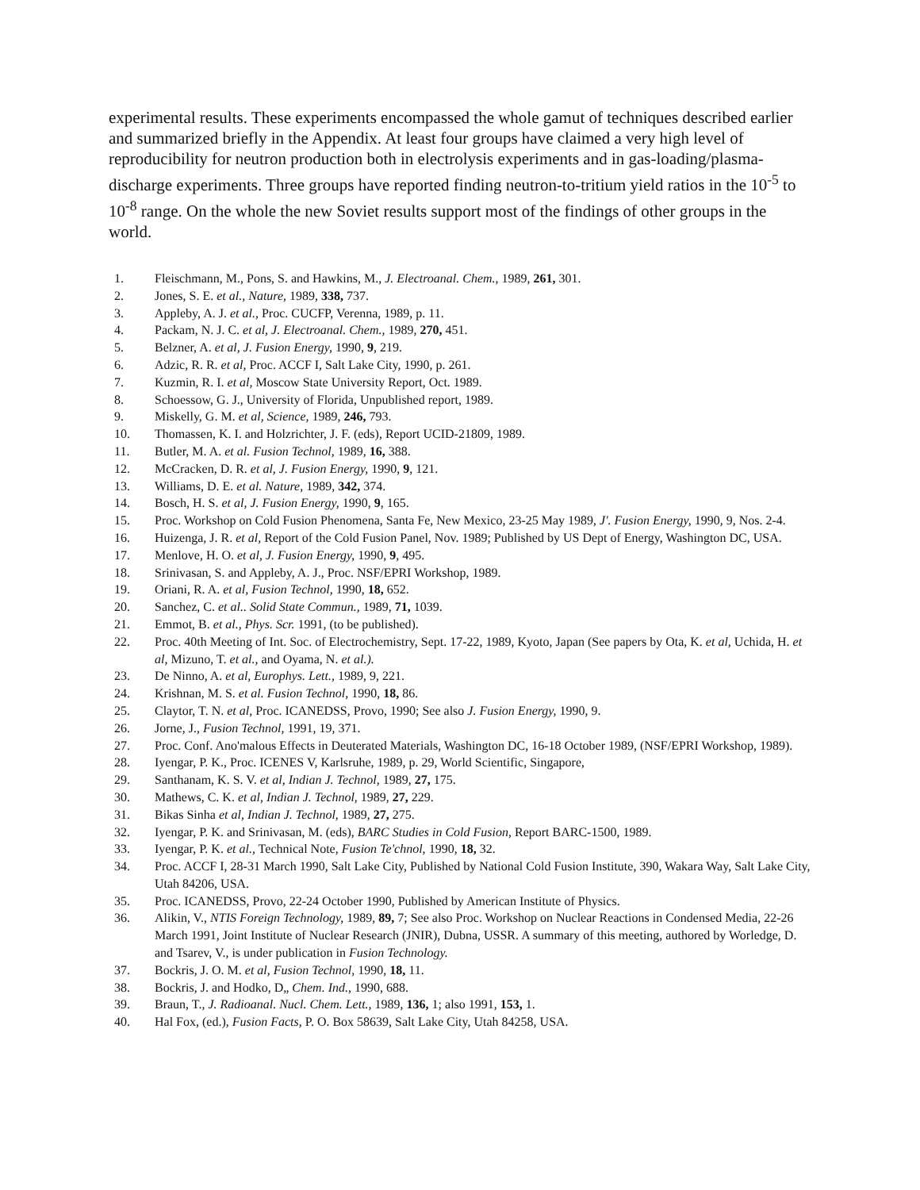experimental results. These experiments encompassed the whole gamut of techniques described earlier and summarized briefly in the Appendix. At least four groups have claimed a very high level of reproducibility for neutron production both in electrolysis experiments and in gas-loading/plasma-discharge experiments. Three groups have reported finding neutron-to-tritium yield ratios in the 10<sup>-5</sup> to 10<sup>-8</sup> range. On the whole the new Soviet results support most of the findings of other groups in the world.
1. Fleischmann, M., Pons, S. and Hawkins, M., J. Electroanal. Chem., 1989, 261, 301.
2. Jones, S. E. et al., Nature, 1989, 338, 737.
3. Appleby, A. J. et al., Proc. CUCFP, Verenna, 1989, p. 11.
4. Packam, N. J. C. et al, J. Electroanal. Chem., 1989, 270, 451.
5. Belzner, A. et al, J. Fusion Energy, 1990, 9, 219.
6. Adzic, R. R. et al, Proc. ACCF I, Salt Lake City, 1990, p. 261.
7. Kuzmin, R. I. et al, Moscow State University Report, Oct. 1989.
8. Schoessow, G. J., University of Florida, Unpublished report, 1989.
9. Miskelly, G. M. et al, Science, 1989, 246, 793.
10. Thomassen, K. I. and Holzrichter, J. F. (eds), Report UCID-21809, 1989.
11. Butler, M. A. et al. Fusion Technol, 1989, 16, 388.
12. McCracken, D. R. et al, J. Fusion Energy, 1990, 9, 121.
13. Williams, D. E. et al. Nature, 1989, 342, 374.
14. Bosch, H. S. et al, J. Fusion Energy, 1990, 9, 165.
15. Proc. Workshop on Cold Fusion Phenomena, Santa Fe, New Mexico, 23-25 May 1989, J'. Fusion Energy, 1990, 9, Nos. 2-4.
16. Huizenga, J. R. et al, Report of the Cold Fusion Panel, Nov. 1989; Published by US Dept of Energy, Washington DC, USA.
17. Menlove, H. O. et al, J. Fusion Energy, 1990, 9, 495.
18. Srinivasan, S. and Appleby, A. J., Proc. NSF/EPRI Workshop, 1989.
19. Oriani, R. A. et al, Fusion Technol, 1990, 18, 652.
20. Sanchez, C. et al.. Solid State Commun., 1989, 71, 1039.
21. Emmot, B. et al., Phys. Scr. 1991, (to be published).
22. Proc. 40th Meeting of Int. Soc. of Electrochemistry, Sept. 17-22, 1989, Kyoto, Japan (See papers by Ota, K. et al, Uchida, H. et al, Mizuno, T. et al., and Oyama, N. et al.).
23. De Ninno, A. et al, Europhys. Lett., 1989, 9, 221.
24. Krishnan, M. S. et al. Fusion Technol, 1990, 18, 86.
25. Claytor, T. N. et al, Proc. ICANEDSS, Provo, 1990; See also J. Fusion Energy, 1990, 9.
26. Jorne, J., Fusion Technol, 1991, 19, 371.
27. Proc. Conf. Ano'malous Effects in Deuterated Materials, Washington DC, 16-18 October 1989, (NSF/EPRI Workshop, 1989).
28. Iyengar, P. K., Proc. ICENES V, Karlsruhe, 1989, p. 29, World Scientific, Singapore,
29. Santhanam, K. S. V. et al, Indian J. Technol, 1989, 27, 175.
30. Mathews, C. K. et al, Indian J. Technol, 1989, 27, 229.
31. Bikas Sinha et al, Indian J. Technol, 1989, 27, 275.
32. Iyengar, P. K. and Srinivasan, M. (eds), BARC Studies in Cold Fusion, Report BARC-1500, 1989.
33. Iyengar, P. K. et al., Technical Note, Fusion Te'chnol, 1990, 18, 32.
34. Proc. ACCF I, 28-31 March 1990, Salt Lake City, Published by National Cold Fusion Institute, 390, Wakara Way, Salt Lake City, Utah 84206, USA.
35. Proc. ICANEDSS, Provo, 22-24 October 1990, Published by American Institute of Physics.
36. Alikin, V., NTIS Foreign Technology, 1989, 89, 7; See also Proc. Workshop on Nuclear Reactions in Condensed Media, 22-26 March 1991, Joint Institute of Nuclear Research (JNIR), Dubna, USSR. A summary of this meeting, authored by Worledge, D. and Tsarev, V., is under publication in Fusion Technology.
37. Bockris, J. O. M. et al, Fusion Technol, 1990, 18, 11.
38. Bockris, J. and Hodko, D„ Chem. Ind., 1990, 688.
39. Braun, T., J. Radioanal. Nucl. Chem. Lett., 1989, 136, 1; also 1991, 153, 1.
40. Hal Fox, (ed.), Fusion Facts, P. O. Box 58639, Salt Lake City, Utah 84258, USA.